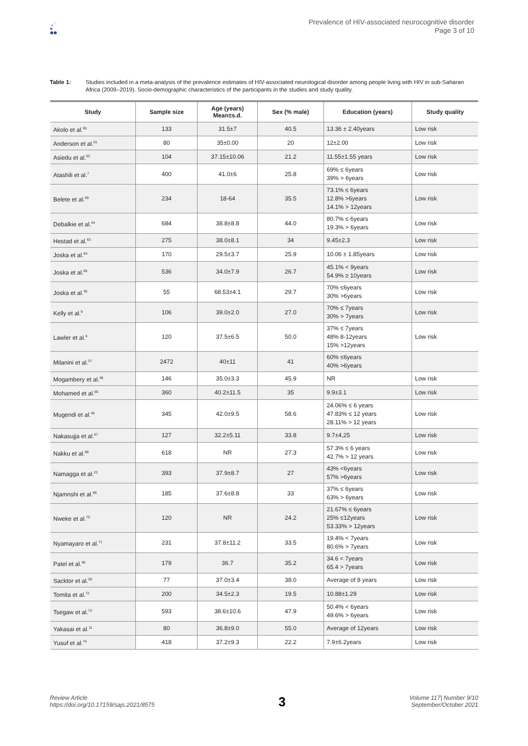Prevalence of HIV-associated neurocognitive disorder
Page 3 of 10
Table 1: Studies included in a meta-analysis of the prevalence estimates of HIV-associated neurological disorder among people living with HIV in sub-Saharan Africa (2009–2019). Socio-demographic characteristics of the participants in the studies and study quality.
| Study | Sample size | Age (years) Mean±s.d. | Sex (% male) | Education (years) | Study quality |
| --- | --- | --- | --- | --- | --- |
| Akolo et al.<sup>55</sup> | 133 | 31.5±7 | 40.5 | 13.36 ± 2.40years | Low risk |
| Anderson et al.<sup>61</sup> | 80 | 35±0.00 | 20 | 12±2.00 | Low risk |
| Asiedu et al.<sup>62</sup> | 104 | 37.15±10.06 | 21.2 | 11.55±1.55 years | Low risk |
| Atashili et al.<sup>7</sup> | 400 | 41.0±6 | 25.8 | 69% ≤ 6years 39% > 6years | Low risk |
| Belete et al.<sup>59</sup> | 234 | 18-64 | 35.5 | 73.1% ≤ 6years 12.8% >6years 14.1% > 12years | Low risk |
| Debalkie et al.<sup>44</sup> | 684 | 38.8±8.8 | 44.0 | 80.7% ≤ 6years 19.3% > 6years | Low risk |
| Hestad et al.<sup>63</sup> | 275 | 38.0±8.1 | 34 | 9.45±2.3 | Low risk |
| Joska et al.<sup>64</sup> | 170 | 29.5±3.7 | 25.9 | 10.06 ± 1.85years | Low risk |
| Joska et al.<sup>65</sup> | 536 | 34.0±7.9 | 26.7 | 45.1% < 9years 54.9% ≥ 10years | Low risk |
| Joska et al.<sup>36</sup> | 55 | 68.53±4.1 | 29.7 | 70% ≤6years 30% >6years | Low risk |
| Kelly et al.<sup>9</sup> | 106 | 39.0±2.0 | 27.0 | 70% ≤ 7years 30% > 7years | Low risk |
| Lawler et al.<sup>6</sup> | 120 | 37.5±6.5 | 50.0 | 37% ≤ 7years 48% 8-12years 15% >12years | Low risk |
| Milanini et al.<sup>37</sup> | 2472 | 40±11 | 41 | 60% ≤6years 40% >6years | |
| Mogambery et al.<sup>38</sup> | 146 | 35.0±3.3 | 45.9 | NR | Low risk |
| Mohamed et al.<sup>66</sup> | 360 | 40.2±11.5 | 35 | 9.9±3.1 | Low risk |
| Mugendi et al.<sup>45</sup> | 345 | 42.0±9.5 | 58.6 | 24.06% ≤ 6 years 47.83% ≤ 12 years 28.11% > 12 years | Low risk |
| Nakasujja et al.<sup>67</sup> | 127 | 32.2±5.11 | 33.8 | 9.7±4,25 | Low risk |
| Nakku et al.<sup>68</sup> | 618 | NR | 27.3 | 57.3% ≤ 6 years 42.7% > 12 years | Low risk |
| Namagga et al.<sup>23</sup> | 393 | 37.9±8.7 | 27 | 43% <6years 57% >6years | Low risk |
| Njamnshi et al.<sup>69</sup> | 185 | 37.6±8.8 | 33 | 37% ≤ 6years 63% > 6years | Low risk |
| Nweke et al.<sup>70</sup> | 120 | NR | 24.2 | 21.67% ≤ 6years 25% ≤12years 53.33% > 12years | Low risk |
| Nyamayaro et al.<sup>71</sup> | 231 | 37.8±11.2 | 33.5 | 19.4% < 7years 80.6% > 7years | Low risk |
| Patel et al.<sup>40</sup> | 179 | 36.7 | 35.2 | 34.6 < 7years 65.4 > 7years | Low risk |
| Sacktor et al.<sup>39</sup> | 77 | 37.0±3.4 | 38.0 | Average of 8 years | Low risk |
| Tomita et al.<sup>72</sup> | 200 | 34.5±2.3 | 19.5 | 10.88±1.29 | Low risk |
| Tsegaw et al.<sup>73</sup> | 593 | 38.6±10.6 | 47.9 | 50.4% < 6years 49.6% > 6years | Low risk |
| Yakasai et al.<sup>11</sup> | 80 | 36.8±9.0 | 55.0 | Average of 12years | Low risk |
| Yusuf et al.<sup>74</sup> | 418 | 37.2±9.3 | 22.2 | 7.9±6.2years | Low risk |
Review Article
https://doi.org/10.17159/sajs.2021/8575
3
Volume 117| Number 9/10
September/October 2021